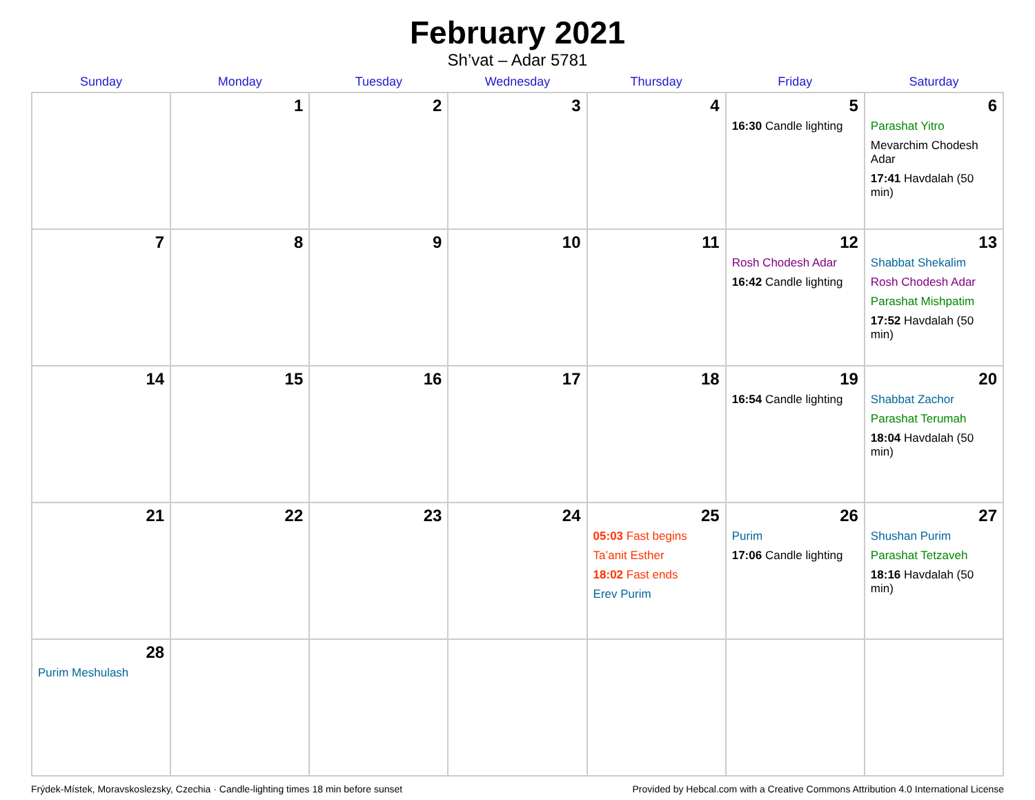February 2021
Sh’vat – Adar 5781
| Sunday | Monday | Tuesday | Wednesday | Thursday | Friday | Saturday |
| --- | --- | --- | --- | --- | --- | --- |
| | 1 | 2 | 3 | 4 | 5 16:30 Candle lighting | 6 Parashat Yitro Mevarchim Chodesh Adar 17:41 Havdalah (50 min) |
| 7 | 8 | 9 | 10 | 11 | 12 Rosh Chodesh Adar 16:42 Candle lighting | 13 Shabbat Shekalim Rosh Chodesh Adar Parashat Mishpatim 17:52 Havdalah (50 min) |
| 14 | 15 | 16 | 17 | 18 | 19 16:54 Candle lighting | 20 Shabbat Zachor Parashat Terumah 18:04 Havdalah (50 min) |
| 21 | 22 | 23 | 24 | 25 05:03 Fast begins Ta’anit Esther 18:02 Fast ends Erev Purim | 26 Purim 17:06 Candle lighting | 27 Shushan Purim Parashat Tetzaveh 18:16 Havdalah (50 min) |
| 28 Purim Meshulash | | | | | | |
Frýdek-Místek, Moravskoslezsky, Czechia · Candle-lighting times 18 min before sunset Provided by Hebcal.com with a Creative Commons Attribution 4.0 International License